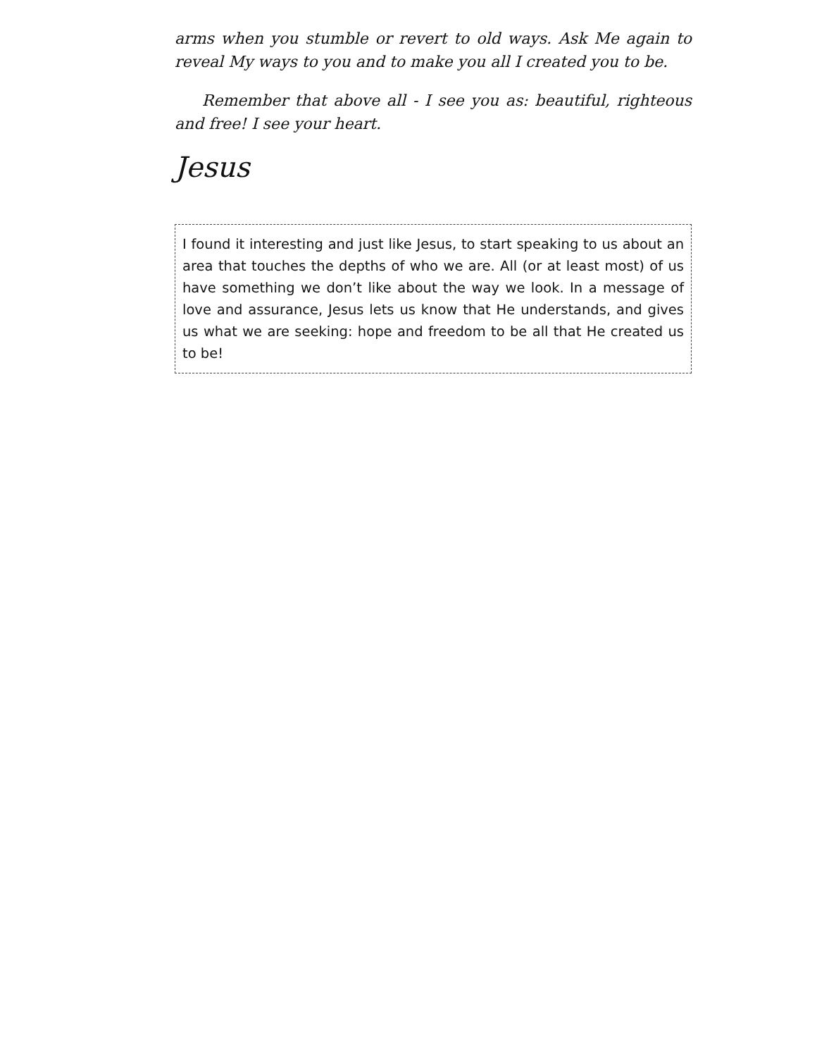arms when you stumble or revert to old ways. Ask Me again to reveal My ways to you and to make you all I created you to be.
Remember that above all - I see you as: beautiful, righteous and free! I see your heart.
Jesus
I found it interesting and just like Jesus, to start speaking to us about an area that touches the depths of who we are. All (or at least most) of us have something we don’t like about the way we look. In a message of love and assurance, Jesus lets us know that He understands, and gives us what we are seeking: hope and freedom to be all that He created us to be!